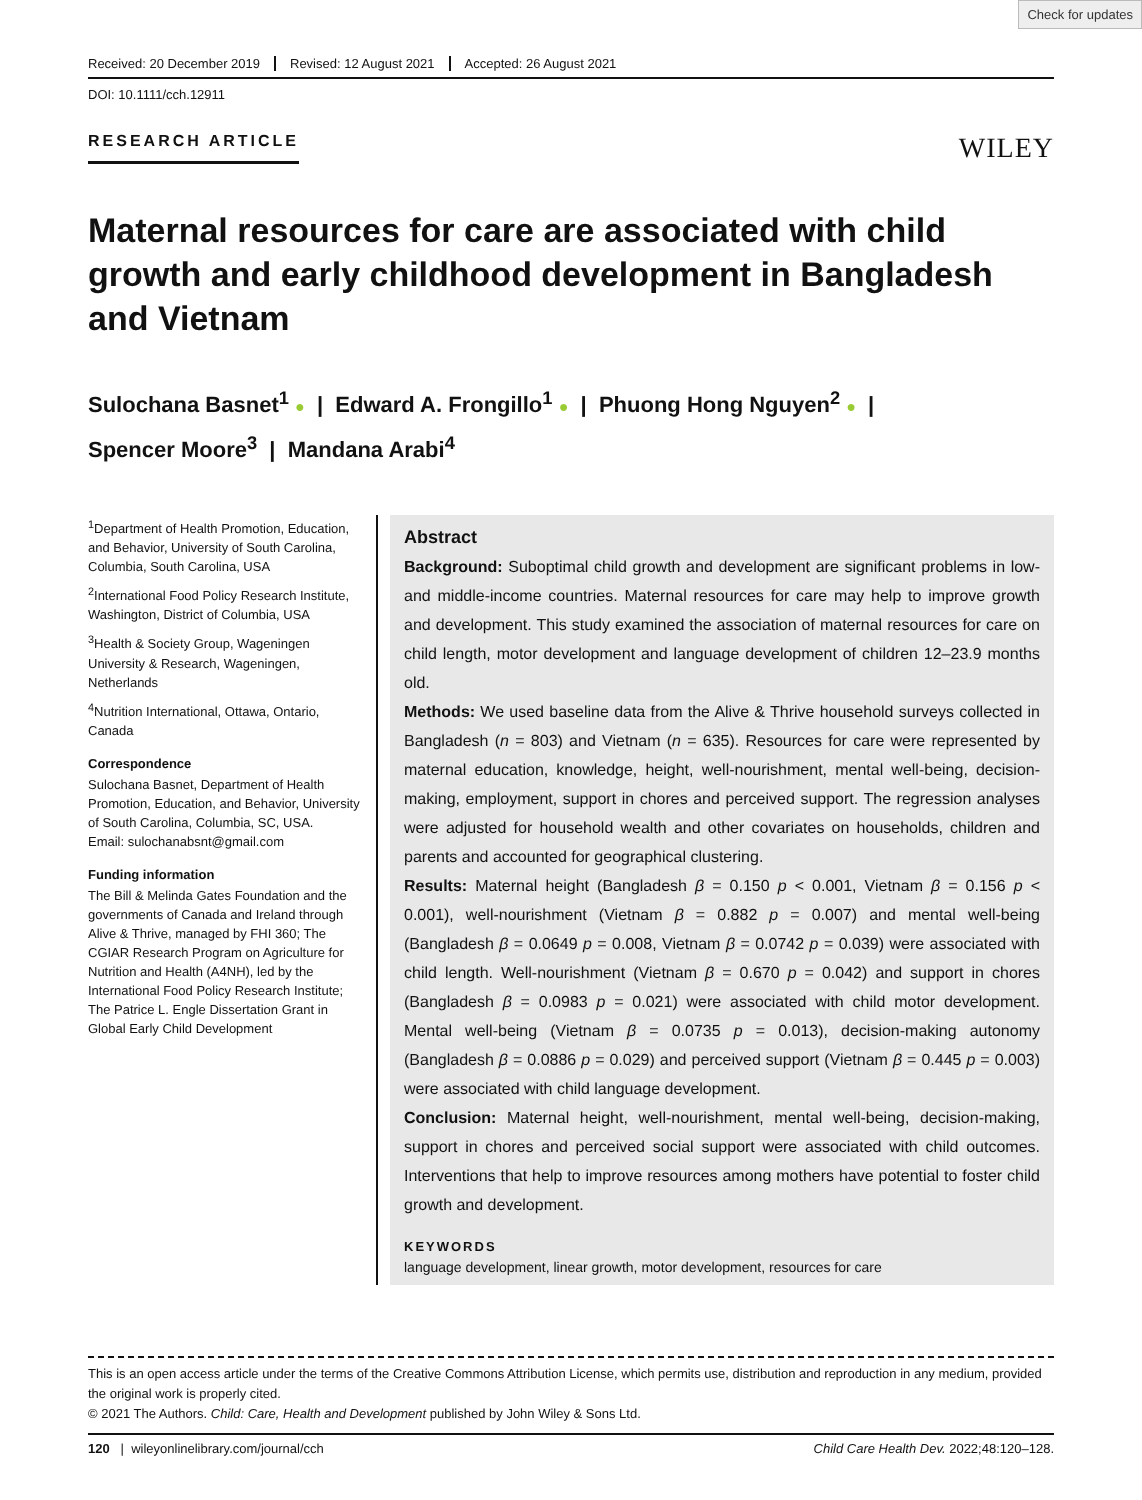Check for updates
Received: 20 December 2019 Revised: 12 August 2021 Accepted: 26 August 2021
DOI: 10.1111/cch.12911
RESEARCH ARTICLE WILEY
Maternal resources for care are associated with child growth and early childhood development in Bangladesh and Vietnam
Sulochana Basnet<sup>1</sup> ● | Edward A. Frongillo<sup>1</sup> ● | Phuong Hong Nguyen<sup>2</sup> ● |
Spencer Moore<sup>3</sup> | Mandana Arabi<sup>4</sup>
<sup>1</sup> Department of Health Promotion, Education, and Behavior, University of South Carolina, Columbia, South Carolina, USA
<sup>2</sup> International Food Policy Research Institute, Washington, District of Columbia, USA
<sup>3</sup> Health & Society Group, Wageningen University & Research, Wageningen, Netherlands
<sup>4</sup> Nutrition International, Ottawa, Ontario, Canada
Correspondence
Sulochana Basnet, Department of Health Promotion, Education, and Behavior, University of South Carolina, Columbia, SC, USA.
Email: sulochanabsnt@gmail.com
Funding information
The Bill & Melinda Gates Foundation and the governments of Canada and Ireland through Alive & Thrive, managed by FHI 360; The CGIAR Research Program on Agriculture for Nutrition and Health (A4NH), led by the International Food Policy Research Institute; The Patrice L. Engle Dissertation Grant in Global Early Child Development
Abstract
Background: Suboptimal child growth and development are significant problems in low- and middle-income countries. Maternal resources for care may help to improve growth and development. This study examined the association of maternal resources for care on child length, motor development and language development of children 12–23.9 months old.
Methods: We used baseline data from the Alive & Thrive household surveys collected in Bangladesh (n = 803) and Vietnam (n = 635). Resources for care were represented by maternal education, knowledge, height, well-nourishment, mental well-being, decision-making, employment, support in chores and perceived support. The regression analyses were adjusted for household wealth and other covariates on households, children and parents and accounted for geographical clustering.
Results: Maternal height (Bangladesh β = 0.150 p < 0.001, Vietnam β = 0.156 p < 0.001), well-nourishment (Vietnam β = 0.882 p = 0.007) and mental well-being (Bangladesh β = 0.0649 p = 0.008, Vietnam β = 0.0742 p = 0.039) were associated with child length. Well-nourishment (Vietnam β = 0.670 p = 0.042) and support in chores (Bangladesh β = 0.0983 p = 0.021) were associated with child motor development. Mental well-being (Vietnam β = 0.0735 p = 0.013), decision-making autonomy (Bangladesh β = 0.0886 p = 0.029) and perceived support (Vietnam β = 0.445 p = 0.003) were associated with child language development.
Conclusion: Maternal height, well-nourishment, mental well-being, decision-making, support in chores and perceived social support were associated with child outcomes. Interventions that help to improve resources among mothers have potential to foster child growth and development.
KEYWORDS
language development, linear growth, motor development, resources for care
This is an open access article under the terms of the Creative Commons Attribution License, which permits use, distribution and reproduction in any medium, provided the original work is properly cited.
© 2021 The Authors. Child: Care, Health and Development published by John Wiley & Sons Ltd.
120 | wileyonlinelibrary.com/journal/cch Child Care Health Dev. 2022;48:120–128.